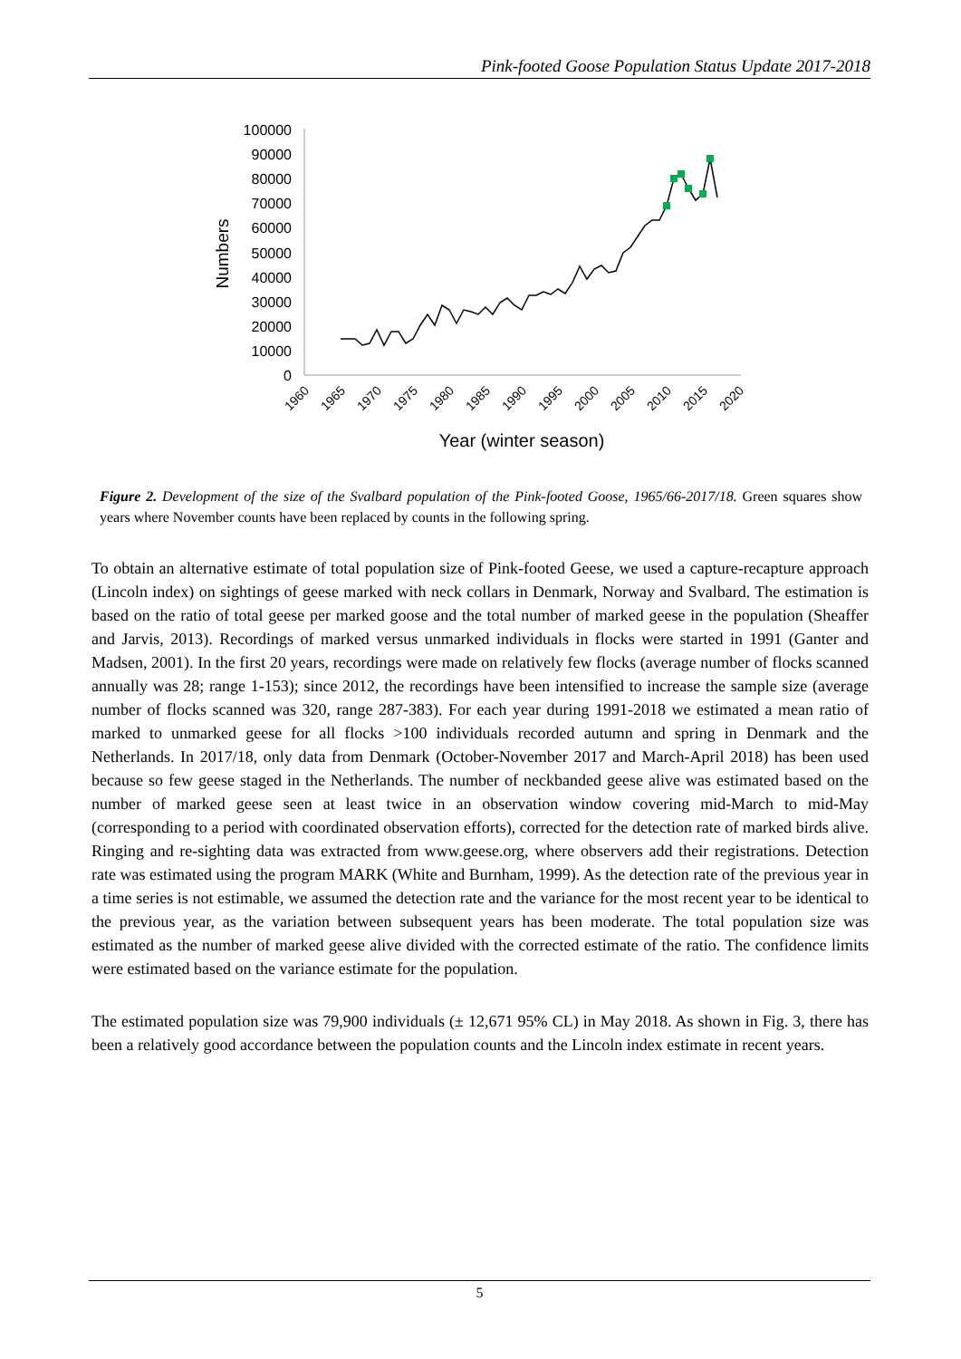Pink-footed Goose Population Status Update 2017-2018
0
10000
20000
30000
40000
50000
60000
70000
80000
90000
100000
Numbers
1960
1965
1970
1975
1980
1985
1990
1995
2000
2005
2010
2015
2020
Year (winter season)
Figure 2. Development of the size of the Svalbard population of the Pink-footed Goose, 1965/66-2017/18. Green squares show years where November counts have been replaced by counts in the following spring.
To obtain an alternative estimate of total population size of Pink-footed Geese, we used a capture-recapture approach (Lincoln index) on sightings of geese marked with neck collars in Denmark, Norway and Svalbard. The estimation is based on the ratio of total geese per marked goose and the total number of marked geese in the population (Sheaffer and Jarvis, 2013). Recordings of marked versus unmarked individuals in flocks were started in 1991 (Ganter and Madsen, 2001). In the first 20 years, recordings were made on relatively few flocks (average number of flocks scanned annually was 28; range 1-153); since 2012, the recordings have been intensified to increase the sample size (average number of flocks scanned was 320, range 287-383). For each year during 1991-2018 we estimated a mean ratio of marked to unmarked geese for all flocks >100 individuals recorded autumn and spring in Denmark and the Netherlands. In 2017/18, only data from Denmark (October-November 2017 and March-April 2018) has been used because so few geese staged in the Netherlands. The number of neckbanded geese alive was estimated based on the number of marked geese seen at least twice in an observation window covering mid-March to mid-May (corresponding to a period with coordinated observation efforts), corrected for the detection rate of marked birds alive. Ringing and re-sighting data was extracted from www.geese.org, where observers add their registrations. Detection rate was estimated using the program MARK (White and Burnham, 1999). As the detection rate of the previous year in a time series is not estimable, we assumed the detection rate and the variance for the most recent year to be identical to the previous year, as the variation between subsequent years has been moderate. The total population size was estimated as the number of marked geese alive divided with the corrected estimate of the ratio. The confidence limits were estimated based on the variance estimate for the population.
The estimated population size was 79,900 individuals (± 12,671 95% CL) in May 2018. As shown in Fig. 3, there has been a relatively good accordance between the population counts and the Lincoln index estimate in recent years.
5